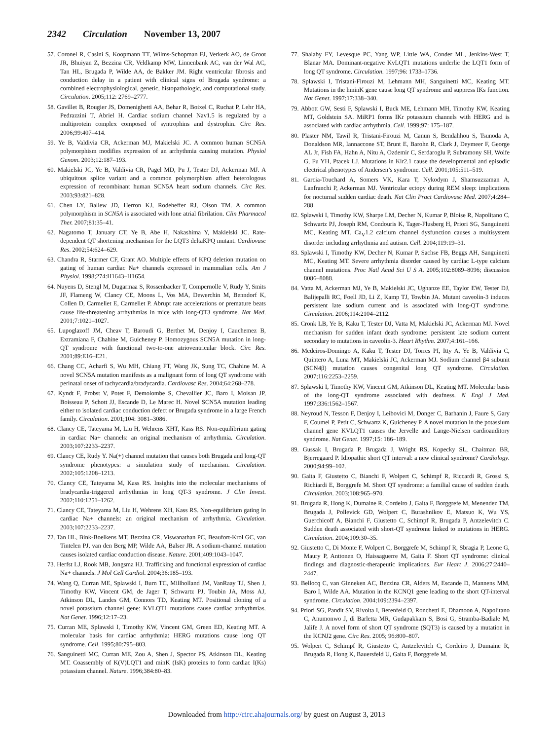2342 Circulation November 13, 2007
57. Coronel R, Casini S, Koopmann TT, Wilms-Schopman FJ, Verkerk AO, de Groot JR, Bhuiyan Z, Bezzina CR, Veldkamp MW, Linnenbank AC, van der Wal AC, Tan HL, Brugada P, Wilde AA, de Bakker JM. Right ventricular fibrosis and conduction delay in a patient with clinical signs of Brugada syndrome: a combined electrophysiological, genetic, histopathologic, and computational study. Circulation. 2005;112: 2769–2777.
58. Gavillet B, Rougier JS, Domenighetti AA, Behar R, Boixel C, Ruchat P, Lehr HA, Pedrazzini T, Abriel H. Cardiac sodium channel Nav1.5 is regulated by a multiprotein complex composed of syntrophins and dystrophin. Circ Res. 2006;99:407–414.
59. Ye B, Valdivia CR, Ackerman MJ, Makielski JC. A common human SCN5A polymorphism modifies expression of an arrhythmia causing mutation. Physiol Genom. 2003;12:187–193.
60. Makielski JC, Ye B, Valdivia CR, Pagel MD, Pu J, Tester DJ, Ackerman MJ. A ubiquitous splice variant and a common polymorphism affect heterologous expression of recombinant human SCN5A heart sodium channels. Circ Res. 2003;93:821–828.
61. Chen LY, Ballew JD, Herron KJ, Rodeheffer RJ, Olson TM. A common polymorphism in SCN5A is associated with lone atrial fibrilation. Clin Pharmacol Ther. 2007;81:35–41.
62. Nagatomo T, January CT, Ye B, Abe H, Nakashima Y, Makielski JC. Rate-dependent QT shortening mechanism for the LQT3 deltaKPQ mutant. Cardiovasc Res. 2002;54:624–629.
63. Chandra R, Starmer CF, Grant AO. Multiple effects of KPQ deletion mutation on gating of human cardiac Na+ channels expressed in mammalian cells. Am J Physiol. 1998;274:H1643–H1654.
64. Nuyens D, Stengl M, Dugarmaa S, Rossenbacker T, Compernolle V, Rudy Y, Smits JF, Flameng W, Clancy CE, Moons L, Vos MA, Dewerchin M, Benndorf K, Collen D, Carmeliet E, Carmeliet P. Abrupt rate accelerations or premature beats cause life-threatening arrhythmias in mice with long-QT3 syndrome. Nat Med. 2001;7:1021–1027.
65. Lupoglazoff JM, Cheav T, Baroudi G, Berthet M, Denjoy I, Cauchemez B, Extramiana F, Chahine M, Guicheney P. Homozygous SCN5A mutation in long-QT syndrome with functional two-to-one atrioventricular block. Circ Res. 2001;89:E16–E21.
66. Chang CC, Acharfi S, Wu MH, Chiang FT, Wang JK, Sung TC, Chahine M. A novel SCN5A mutation manifests as a malignant form of long QT syndrome with perinatal onset of tachycardia/bradycardia. Cardiovasc Res. 2004;64:268–278.
67. Kyndt F, Probst V, Potet F, Demolombe S, Chevallier JC, Baro I, Moisan JP, Boisseau P, Schott JJ, Escande D, Le Marec H. Novel SCN5A mutation leading either to isolated cardiac conduction defect or Brugada syndrome in a large French family. Circulation. 2001;104: 3081–3086.
68. Clancy CE, Tateyama M, Liu H, Wehrens XHT, Kass RS. Non-equilibrium gating in cardiac Na+ channels: an original mechanism of arrhythmia. Circulation. 2003;107:2233–2237.
69. Clancy CE, Rudy Y. Na(+) channel mutation that causes both Brugada and long-QT syndrome phenotypes: a simulation study of mechanism. Circulation. 2002;105:1208–1213.
70. Clancy CE, Tateyama M, Kass RS. Insights into the molecular mechanisms of bradycardia-triggered arrhythmias in long QT-3 syndrome. J Clin Invest. 2002;110:1251–1262.
71. Clancy CE, Tateyama M, Liu H, Wehrens XH, Kass RS. Non-equilibrium gating in cardiac Na+ channels: an original mechanism of arrhythmia. Circulation. 2003;107:2233–2237.
72. Tan HL, Bink-Boelkens MT, Bezzina CR, Viswanathan PC, Beaufort-Krol GC, van Tintelen PJ, van den Berg MP, Wilde AA, Balser JR. A sodium-channel mutation causes isolated cardiac conduction disease. Nature. 2001;409:1043–1047.
73. Herfst LJ, Rook MB, Jongsma HJ. Trafficking and functional expression of cardiac Na+ channels. J Mol Cell Cardiol. 2004;36:185–193.
74. Wang Q, Curran ME, Splawski I, Burn TC, Millholland JM, VanRaay TJ, Shen J, Timothy KW, Vincent GM, de Jager T, Schwartz PJ, Toubin JA, Moss AJ, Atkinson DL, Landes GM, Connors TD, Keating MT. Positional cloning of a novel potassium channel gene: KVLQT1 mutations cause cardiac arrhythmias. Nat Genet. 1996;12:17–23.
75. Curran ME, Splawski I, Timothy KW, Vincent GM, Green ED, Keating MT. A molecular basis for cardiac arrhythmia: HERG mutations cause long QT syndrome. Cell. 1995;80:795–803.
76. Sanguinetti MC, Curran ME, Zou A, Shen J, Spector PS, Atkinson DL, Keating MT. Coassembly of K(V)LQT1 and minK (IsK) proteins to form cardiac I(Ks) potassium channel. Nature. 1996;384:80–83.
77. Shalaby FY, Levesque PC, Yang WP, Little WA, Conder ML, Jenkins-West T, Blanar MA. Dominant-negative KvLQT1 mutations underlie the LQT1 form of long QT syndrome. Circulation. 1997;96: 1733–1736.
78. Splawski I, Tristani-Firouzi M, Lehmann MH, Sanguinetti MC, Keating MT. Mutations in the hminK gene cause long QT syndrome and suppress IKs function. Nat Genet. 1997;17:338–340.
79. Abbott GW, Sesti F, Splawski I, Buck ME, Lehmann MH, Timothy KW, Keating MT, Goldstein SA. MiRP1 forms IKr potassium channels with HERG and is associated with cardiac arrhythmia. Cell. 1999;97: 175–187.
80. Plaster NM, Tawil R, Tristani-Firouzi M, Canun S, Bendahhou S, Tsunoda A, Donaldson MR, Iannaccone ST, Brunt E, Barohn R, Clark J, Deymeer F, George AL Jr, Fish FA, Hahn A, Nitu A, Ozdemir C, Serdaroglu P, Subramony SH, Wolfe G, Fu YH, Ptacek LJ. Mutations in Kir2.1 cause the developmental and episodic electrical phenotypes of Andersen’s syndrome. Cell. 2001;105:511–519.
81. Garcia-Touchard A, Somers VK, Kara T, Nykodym J, Shamsuzzaman A, Lanfranchi P, Ackerman MJ. Ventricular ectopy during REM sleep: implications for nocturnal sudden cardiac death. Nat Clin Pract Cardiovasc Med. 2007;4:284–288.
82. Splawski I, Timothy KW, Sharpe LM, Decher N, Kumar P, Bloise R, Napolitano C, Schwartz PJ, Joseph RM, Condouris K, Tager-Flusberg H, Priori SG, Sanguinetti MC, Keating MT. Ca<sub>V</sub>1.2 calcium channel dysfunction causes a multisystem disorder including arrhythmia and autism. Cell. 2004;119:19–31.
83. Splawski I, Timothy KW, Decher N, Kumar P, Sachse FB, Beggs AH, Sanguinetti MC, Keating MT. Severe arrhythmia disorder caused by cardiac L-type calcium channel mutations. Proc Natl Acad Sci U S A. 2005;102:8089–8096; discussion 8086–8088.
84. Vatta M, Ackerman MJ, Ye B, Makielski JC, Ughanze EE, Taylor EW, Tester DJ, Balijepalli RC, Foell JD, Li Z, Kamp TJ, Towbin JA. Mutant caveolin-3 induces persistent late sodium current and is associated with long-QT syndrome. Circulation. 2006;114:2104–2112.
85. Cronk LB, Ye B, Kaku T, Tester DJ, Vatta M, Makielski JC, Ackerman MJ. Novel mechanism for sudden infant death syndrome: persistent late sodium current secondary to mutations in caveolin-3. Heart Rhythm. 2007;4:161–166.
86. Medeiros-Domingo A, Kaku T, Tester DJ, Torres PI, Itty A, Ye B, Valdivia C, Quintero A, Luna MT, Makielski JC, Ackerman MJ. Sodium channel β4 subunit (SCN4β) mutation causes congenital long QT syndrome. Circulation. 2007;116:2253–2259.
87. Splawski I, Timothy KW, Vincent GM, Atkinson DL, Keating MT. Molecular basis of the long-QT syndrome associated with deafness. N Engl J Med. 1997;336:1562–1567.
88. Neyroud N, Tesson F, Denjoy I, Leibovici M, Donger C, Barhanin J, Faure S, Gary F, Coumel P, Petit C, Schwartz K, Guicheney P. A novel mutation in the potassium channel gene KVLQT1 causes the Jervelle and Lange-Nielsen cardioauditory syndrome. Nat Genet. 1997;15: 186–189.
89. Gussak I, Brugada P, Brugada J, Wright RS, Kopecky SL, Chaitman BR, Bjerregaard P. Idiopathic short QT interval: a new clinical syndrome? Cardiology. 2000;94:99–102.
90. Gaita F, Giustetto C, Bianchi F, Wolpert C, Schimpf R, Riccardi R, Grossi S, Richiardi E, Borggrefe M. Short QT syndrome: a familial cause of sudden death. Circulation. 2003;108:965–970.
91. Brugada R, Hong K, Dumaine R, Cordeiro J, Gaita F, Borggrefe M, Menendez TM, Brugada J, Pollevick GD, Wolpert C, Burashnikov E, Matsuo K, Wu YS, Guerchicoff A, Bianchi F, Giustetto C, Schimpf R, Brugada P, Antzelevitch C. Sudden death associated with short-QT syndrome linked to mutations in HERG. Circulation. 2004;109:30–35.
92. Giustetto C, Di Monte F, Wolpert C, Borggrefe M, Schimpf R, Sbragia P, Leone G, Maury P, Anttonen O, Haissaguerre M, Gaita F. Short QT syndrome: clinical findings and diagnostic-therapeutic implications. Eur Heart J. 2006;27:2440–2447.
93. Bellocq C, van Ginneken AC, Bezzina CR, Alders M, Escande D, Mannens MM, Baro I, Wilde AA. Mutation in the KCNQ1 gene leading to the short QT-interval syndrome. Circulation. 2004;109:2394–2397.
94. Priori SG, Pandit SV, Rivolta I, Berenfeld O, Ronchetti E, Dhamoon A, Napolitano C, Anumonwo J, di Barletta MR, Gudapakkam S, Bosi G, Stramba-Badiale M, Jalife J. A novel form of short QT syndrome (SQT3) is caused by a mutation in the KCNJ2 gene. Circ Res. 2005; 96:800–807.
95. Wolpert C, Schimpf R, Giustetto C, Antzelevitch C, Cordeiro J, Dumaine R, Brugada R, Hong K, Bauersfeld U, Gaita F, Borggrefe M.
Downloaded from http://circ.ahajournals.org/ by guest on August 3, 2013